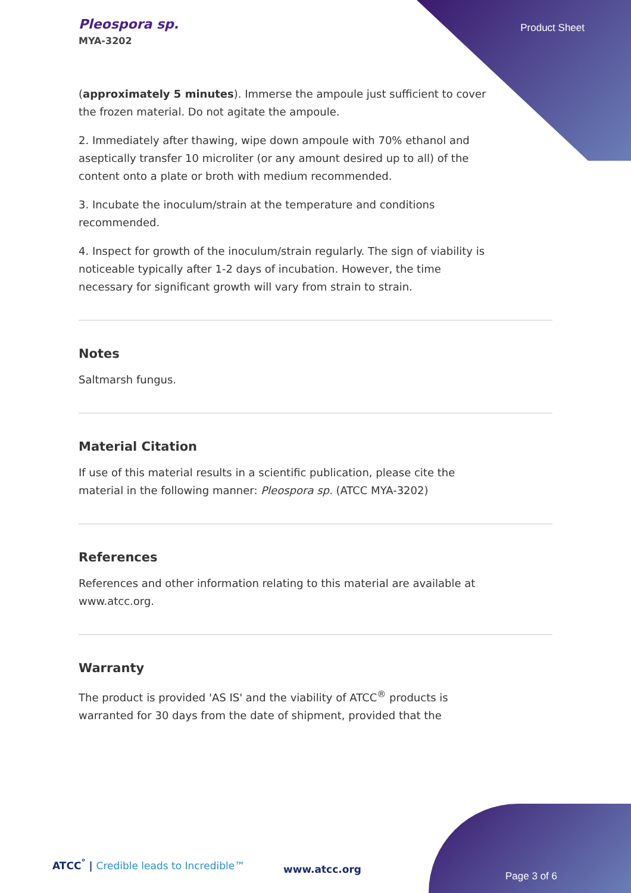Pleospora sp.
MYA-3202
Product Sheet
(approximately 5 minutes). Immerse the ampoule just sufficient to cover the frozen material. Do not agitate the ampoule.
2. Immediately after thawing, wipe down ampoule with 70% ethanol and aseptically transfer 10 microliter (or any amount desired up to all) of the content onto a plate or broth with medium recommended.
3. Incubate the inoculum/strain at the temperature and conditions recommended.
4. Inspect for growth of the inoculum/strain regularly. The sign of viability is noticeable typically after 1-2 days of incubation. However, the time necessary for significant growth will vary from strain to strain.
Notes
Saltmarsh fungus.
Material Citation
If use of this material results in a scientific publication, please cite the material in the following manner: Pleospora sp. (ATCC MYA-3202)
References
References and other information relating to this material are available at www.atcc.org.
Warranty
The product is provided 'AS IS' and the viability of ATCC<sup>®</sup> products is warranted for 30 days from the date of shipment, provided that the
ATCC<sup>°</sup> | Credible leads to Incredible™
www.atcc.org
Page 3 of 6